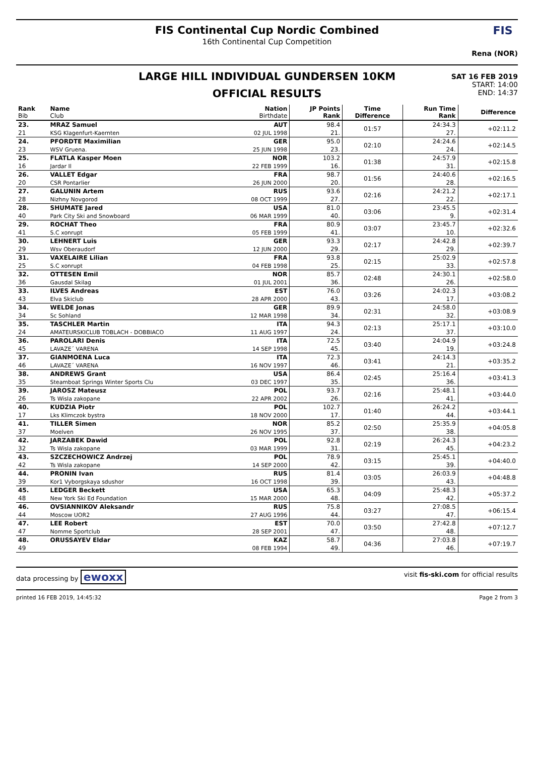FIS Continental Cup Nordic Combined
16th Continental Cup Competition
Rena (NOR)
FIS
LARGE HILL INDIVIDUAL GUNDERSEN 10KM
OFFICIAL RESULTS
SAT 16 FEB 2019
START: 14:00
END: 14:37
| Rank Bib | Name Club | Nation Birthdate | JP Points Rank | Time Difference | Run Time Rank | Difference |
| --- | --- | --- | --- | --- | --- | --- |
| 23. | MRAZ Samuel | AUT | 98.4 | 01:57 | 24:34.3 | +02:11.2 |
| 21 | KSG Klagenfurt-Kaernten | 02 JUL 1998 | 21. | | 27. | |
| 24. | PFORDTE Maximilian | GER | 95.0 | 02:10 | 24:24.6 | +02:14.5 |
| 23 | WSV Gruena. | 25 JUN 1998 | 23. | | 24. | |
| 25. | FLATLA Kasper Moen | NOR | 103.2 | 01:38 | 24:57.9 | +02:15.8 |
| 16 | Jardar Il | 22 FEB 1999 | 16. | | 31. | |
| 26. | VALLET Edgar | FRA | 98.7 | 01:56 | 24:40.6 | +02:16.5 |
| 20 | CSR Pontarlier | 26 JUN 2000 | 20. | | 28. | |
| 27. | GALUNIN Artem | RUS | 93.6 | 02:16 | 24:21.2 | +02:17.1 |
| 28 | Nizhny Novgorod | 08 OCT 1999 | 27. | | 22. | |
| 28. | SHUMATE Jared | USA | 81.0 | 03:06 | 23:45.5 | +02:31.4 |
| 40 | Park City Ski and Snowboard | 06 MAR 1999 | 40. | | 9. | |
| 29. | ROCHAT Theo | FRA | 80.9 | 03:07 | 23:45.7 | +02:32.6 |
| 41 | S.C xonrupt | 05 FEB 1999 | 41. | | 10. | |
| 30. | LEHNERT Luis | GER | 93.3 | 02:17 | 24:42.8 | +02:39.7 |
| 29 | Wsv Oberaudorf | 12 JUN 2000 | 29. | | 29. | |
| 31. | VAXELAIRE Lilian | FRA | 93.8 | 02:15 | 25:02.9 | +02:57.8 |
| 25 | S.C xonrupt | 04 FEB 1998 | 25. | | 33. | |
| 32. | OTTESEN Emil | NOR | 85.7 | 02:48 | 24:30.1 | +02:58.0 |
| 36 | Gausdal Skilag | 01 JUL 2001 | 36. | | 26. | |
| 33. | ILVES Andreas | EST | 76.0 | 03:26 | 24:02.3 | +03:08.2 |
| 43 | Elva Skiclub | 28 APR 2000 | 43. | | 17. | |
| 34. | WELDE Jonas | GER | 89.9 | 02:31 | 24:58.0 | +03:08.9 |
| 34 | Sc Sohland | 12 MAR 1998 | 34. | | 32. | |
| 35. | TASCHLER Martin | ITA | 94.3 | 02:13 | 25:17.1 | +03:10.0 |
| 24 | AMATEURSKICLUB TOBLACH - DOBBIACO | 11 AUG 1997 | 24. | | 37. | |
| 36. | PAROLARI Denis | ITA | 72.5 | 03:40 | 24:04.9 | +03:24.8 |
| 45 | LAVAZE´ VARENA | 14 SEP 1998 | 45. | | 19. | |
| 37. | GIANMOENA Luca | ITA | 72.3 | 03:41 | 24:14.3 | +03:35.2 |
| 46 | LAVAZE´ VARENA | 16 NOV 1997 | 46. | | 21. | |
| 38. | ANDREWS Grant | USA | 86.4 | 02:45 | 25:16.4 | +03:41.3 |
| 35 | Steamboat Springs Winter Sports Clu | 03 DEC 1997 | 35. | | 36. | |
| 39. | JAROSZ Mateusz | POL | 93.7 | 02:16 | 25:48.1 | +03:44.0 |
| 26 | Ts Wisla zakopane | 22 APR 2002 | 26. | | 41. | |
| 40. | KUDZIA Piotr | POL | 102.7 | 01:40 | 26:24.2 | +03:44.1 |
| 17 | Lks Klimczok bystra | 18 NOV 2000 | 17. | | 44. | |
| 41. | TILLER Simen | NOR | 85.2 | 02:50 | 25:35.9 | +04:05.8 |
| 37 | Moelven | 26 NOV 1995 | 37. | | 38. | |
| 42. | JARZABEK Dawid | POL | 92.8 | 02:19 | 26:24.3 | +04:23.2 |
| 32 | Ts Wisla zakopane | 03 MAR 1999 | 31. | | 45. | |
| 43. | SZCZECHOWICZ Andrzej | POL | 78.9 | 03:15 | 25:45.1 | +04:40.0 |
| 42 | Ts Wisla zakopane | 14 SEP 2000 | 42. | | 39. | |
| 44. | PRONIN Ivan | RUS | 81.4 | 03:05 | 26:03.9 | +04:48.8 |
| 39 | Kor1 Vyborgskaya sdushor | 16 OCT 1998 | 39. | | 43. | |
| 45. | LEDGER Beckett | USA | 65.3 | 04:09 | 25:48.3 | +05:37.2 |
| 48 | New York Ski Ed Foundation | 15 MAR 2000 | 48. | | 42. | |
| 46. | OVSIANNIKOV Aleksandr | RUS | 75.8 | 03:27 | 27:08.5 | +06:15.4 |
| 44 | Moscow UOR2 | 27 AUG 1996 | 44. | | 47. | |
| 47. | LEE Robert | EST | 70.0 | 03:50 | 27:42.8 | +07:12.7 |
| 47 | Nomme Sportclub | 28 SEP 2001 | 47. | | 48. | |
| 48. | ORUSSAYEV Eldar | KAZ | 58.7 | 04:36 | 27:03.8 | +07:19.7 |
| 49 | | 08 FEB 1994 | 49. | | 46. | |
data processing by ewoxx visit fis-ski.com for official results
printed 16 FEB 2019, 14:45:32 Page 2 from 3